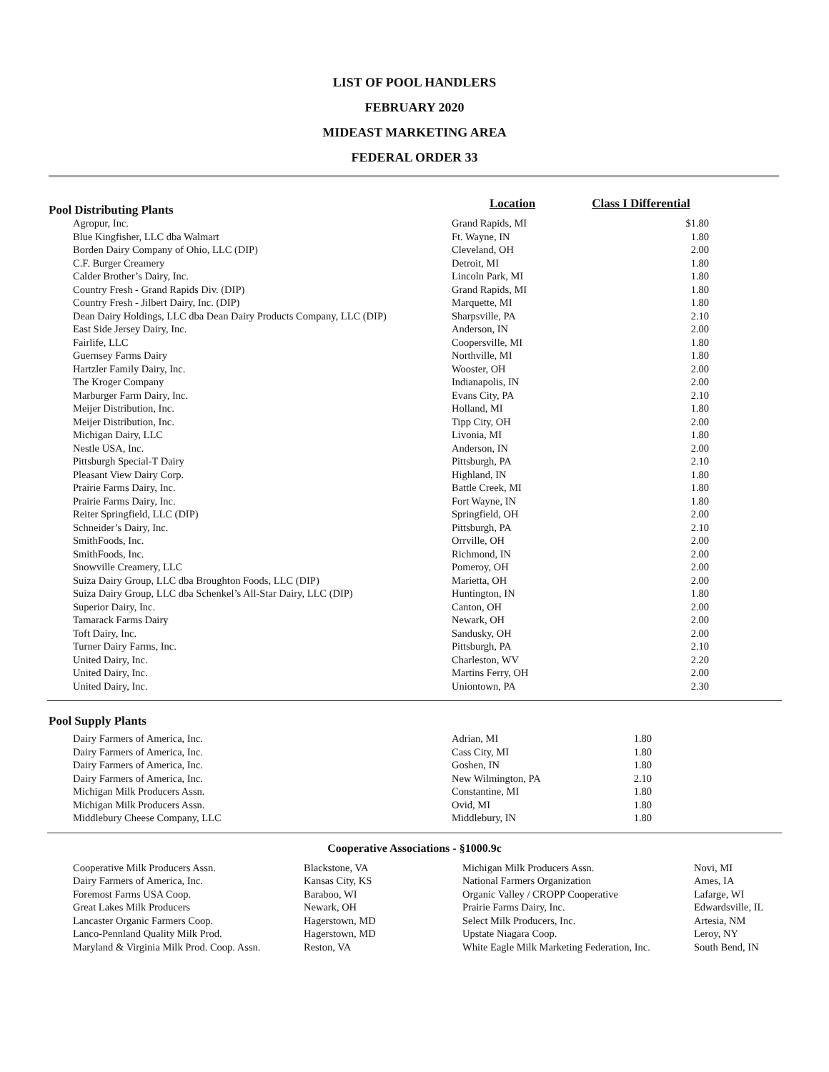LIST OF POOL HANDLERS
FEBRUARY 2020
MIDEAST MARKETING AREA
FEDERAL ORDER 33
| Pool Distributing Plants | Location | Class I Differential |
| --- | --- | --- |
| Agropur, Inc. | Grand Rapids, MI | $1.80 |
| Blue Kingfisher, LLC dba Walmart | Ft. Wayne, IN | 1.80 |
| Borden Dairy Company of Ohio, LLC (DIP) | Cleveland, OH | 2.00 |
| C.F. Burger Creamery | Detroit, MI | 1.80 |
| Calder Brother’s Dairy, Inc. | Lincoln Park, MI | 1.80 |
| Country Fresh - Grand Rapids Div. (DIP) | Grand Rapids, MI | 1.80 |
| Country Fresh - Jilbert Dairy, Inc. (DIP) | Marquette, MI | 1.80 |
| Dean Dairy Holdings, LLC dba Dean Dairy Products Company, LLC (DIP) | Sharpsville, PA | 2.10 |
| East Side Jersey Dairy, Inc. | Anderson, IN | 2.00 |
| Fairlife, LLC | Coopersville, MI | 1.80 |
| Guernsey Farms Dairy | Northville, MI | 1.80 |
| Hartzler Family Dairy, Inc. | Wooster, OH | 2.00 |
| The Kroger Company | Indianapolis, IN | 2.00 |
| Marburger Farm Dairy, Inc. | Evans City, PA | 2.10 |
| Meijer Distribution, Inc. | Holland, MI | 1.80 |
| Meijer Distribution, Inc. | Tipp City, OH | 2.00 |
| Michigan Dairy, LLC | Livonia, MI | 1.80 |
| Nestle USA, Inc. | Anderson, IN | 2.00 |
| Pittsburgh Special-T Dairy | Pittsburgh, PA | 2.10 |
| Pleasant View Dairy Corp. | Highland, IN | 1.80 |
| Prairie Farms Dairy, Inc. | Battle Creek, MI | 1.80 |
| Prairie Farms Dairy, Inc. | Fort Wayne, IN | 1.80 |
| Reiter Springfield, LLC (DIP) | Springfield, OH | 2.00 |
| Schneider’s Dairy, Inc. | Pittsburgh, PA | 2.10 |
| SmithFoods, Inc. | Orrville, OH | 2.00 |
| SmithFoods, Inc. | Richmond, IN | 2.00 |
| Snowville Creamery, LLC | Pomeroy, OH | 2.00 |
| Suiza Dairy Group, LLC dba Broughton Foods, LLC (DIP) | Marietta, OH | 2.00 |
| Suiza Dairy Group, LLC dba Schenkel’s All-Star Dairy, LLC (DIP) | Huntington, IN | 1.80 |
| Superior Dairy, Inc. | Canton, OH | 2.00 |
| Tamarack Farms Dairy | Newark, OH | 2.00 |
| Toft Dairy, Inc. | Sandusky, OH | 2.00 |
| Turner Dairy Farms, Inc. | Pittsburgh, PA | 2.10 |
| United Dairy, Inc. | Charleston, WV | 2.20 |
| United Dairy, Inc. | Martins Ferry, OH | 2.00 |
| United Dairy, Inc. | Uniontown, PA | 2.30 |
Pool Supply Plants
| Dairy Farmers of America, Inc. | Adrian, MI | 1.80 |
| Dairy Farmers of America, Inc. | Cass City, MI | 1.80 |
| Dairy Farmers of America, Inc. | Goshen, IN | 1.80 |
| Dairy Farmers of America, Inc. | New Wilmington, PA | 2.10 |
| Michigan Milk Producers Assn. | Constantine, MI | 1.80 |
| Michigan Milk Producers Assn. | Ovid, MI | 1.80 |
| Middlebury Cheese Company, LLC | Middlebury, IN | 1.80 |
Cooperative Associations - §1000.9c
| Cooperative Milk Producers Assn. | Blackstone, VA | Michigan Milk Producers Assn. | Novi, MI |
| Dairy Farmers of America, Inc. | Kansas City, KS | National Farmers Organization | Ames, IA |
| Foremost Farms USA Coop. | Baraboo, WI | Organic Valley / CROPP Cooperative | Lafarge, WI |
| Great Lakes Milk Producers | Newark, OH | Prairie Farms Dairy, Inc. | Edwardsville, IL |
| Lancaster Organic Farmers Coop. | Hagerstown, MD | Select Milk Producers, Inc. | Artesia, NM |
| Lanco-Pennland Quality Milk Prod. | Hagerstown, MD | Upstate Niagara Coop. | Leroy, NY |
| Maryland & Virginia Milk Prod. Coop. Assn. | Reston, VA | White Eagle Milk Marketing Federation, Inc. | South Bend, IN |